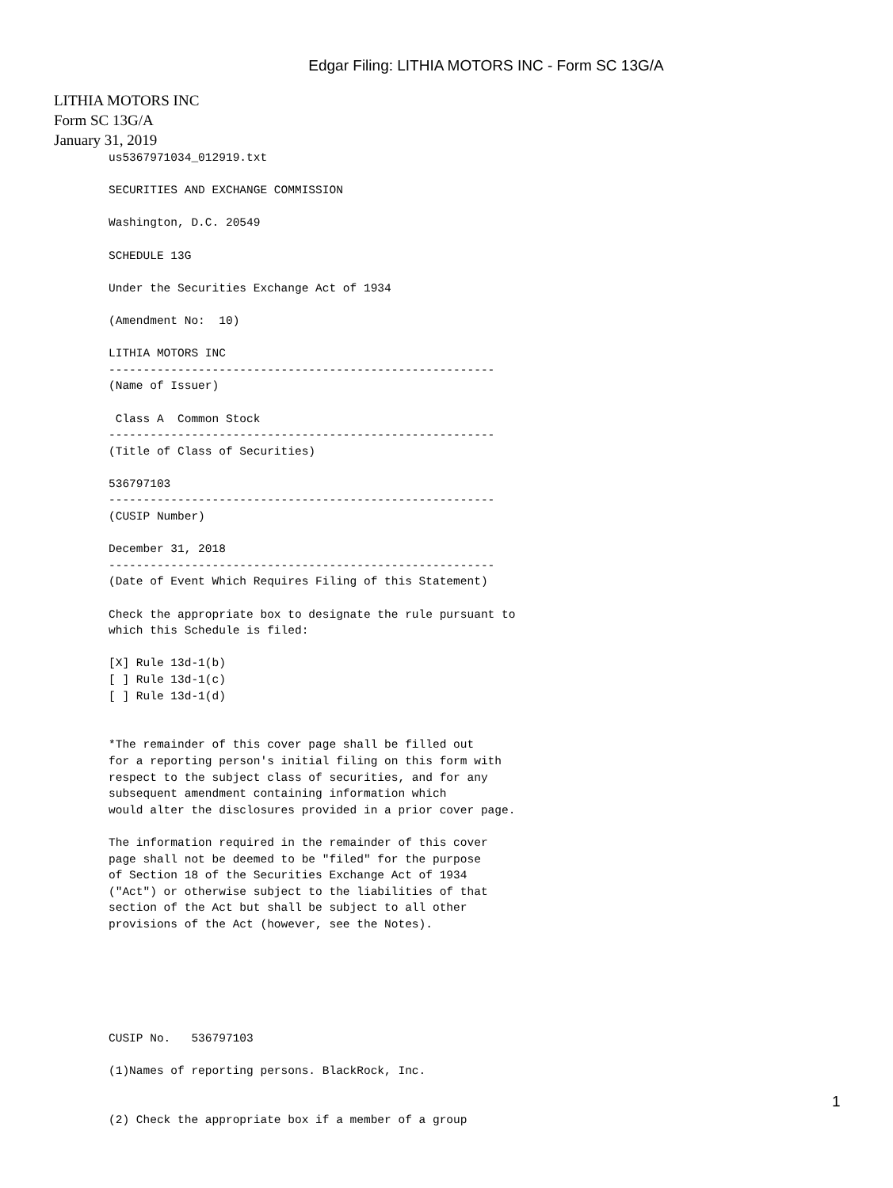Edgar Filing: LITHIA MOTORS INC - Form SC 13G/A
LITHIA MOTORS INC
Form SC 13G/A
January 31, 2019
us5367971034_012919.txt

SECURITIES AND EXCHANGE COMMISSION

Washington, D.C. 20549

SCHEDULE 13G

Under the Securities Exchange Act of 1934

(Amendment No:  10)

LITHIA MOTORS INC
--------------------------------------------------------
(Name of Issuer)

 Class A  Common Stock
--------------------------------------------------------
(Title of Class of Securities)

536797103
--------------------------------------------------------
(CUSIP Number)

December 31, 2018
--------------------------------------------------------
(Date of Event Which Requires Filing of this Statement)

Check the appropriate box to designate the rule pursuant to
which this Schedule is filed:

[X] Rule 13d-1(b)
[ ] Rule 13d-1(c)
[ ] Rule 13d-1(d)


*The remainder of this cover page shall be filled out
for a reporting person's initial filing on this form with
respect to the subject class of securities, and for any
subsequent amendment containing information which
would alter the disclosures provided in a prior cover page.

The information required in the remainder of this cover
page shall not be deemed to be "filed" for the purpose
of Section 18 of the Securities Exchange Act of 1934
("Act") or otherwise subject to the liabilities of that
section of the Act but shall be subject to all other
provisions of the Act (however, see the Notes).






CUSIP No.   536797103

(1)Names of reporting persons. BlackRock, Inc.


(2) Check the appropriate box if a member of a group
1